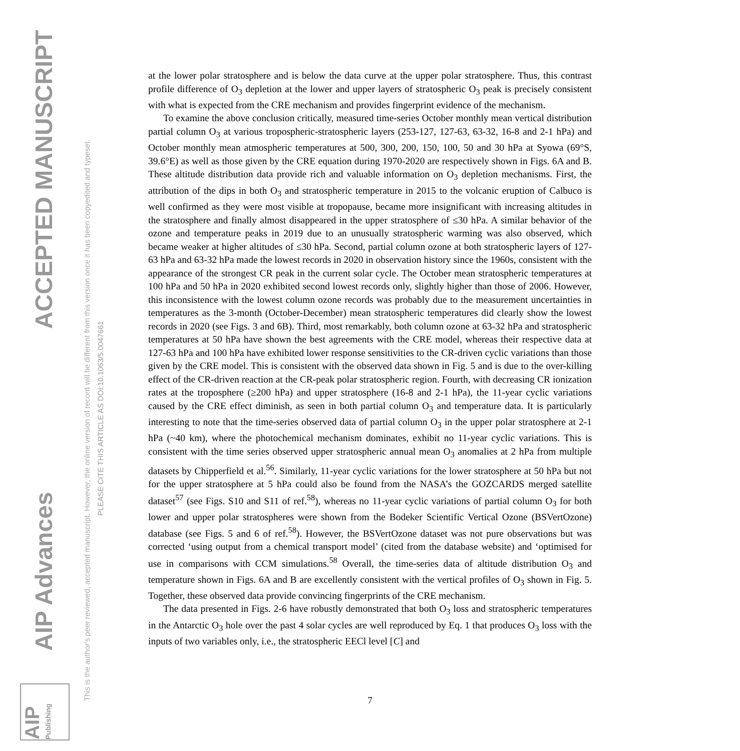AIP Advances ACCEPTED MANUSCRIPT
This is the author's peer reviewed, accepted manuscript. However, the online version of record will be different from this version once it has been copyedited and typeset.
PLEASE CITE THIS ARTICLE AS DOI:10.1063/5.0047661
AIP Publishing
at the lower polar stratosphere and is below the data curve at the upper polar stratosphere. Thus, this contrast profile difference of O<sub>3</sub> depletion at the lower and upper layers of stratospheric O<sub>3</sub> peak is precisely consistent with what is expected from the CRE mechanism and provides fingerprint evidence of the mechanism.
To examine the above conclusion critically, measured time-series October monthly mean vertical distribution partial column O<sub>3</sub> at various tropospheric-stratospheric layers (253-127, 127-63, 63-32, 16-8 and 2-1 hPa) and October monthly mean atmospheric temperatures at 500, 300, 200, 150, 100, 50 and 30 hPa at Syowa (69°S, 39.6°E) as well as those given by the CRE equation during 1970-2020 are respectively shown in Figs. 6A and B. These altitude distribution data provide rich and valuable information on O<sub>3</sub> depletion mechanisms. First, the attribution of the dips in both O<sub>3</sub> and stratospheric temperature in 2015 to the volcanic eruption of Calbuco is well confirmed as they were most visible at tropopause, became more insignificant with increasing altitudes in the stratosphere and finally almost disappeared in the upper stratosphere of ≤30 hPa. A similar behavior of the ozone and temperature peaks in 2019 due to an unusually stratospheric warming was also observed, which became weaker at higher altitudes of ≤30 hPa. Second, partial column ozone at both stratospheric layers of 127-63 hPa and 63-32 hPa made the lowest records in 2020 in observation history since the 1960s, consistent with the appearance of the strongest CR peak in the current solar cycle. The October mean stratospheric temperatures at 100 hPa and 50 hPa in 2020 exhibited second lowest records only, slightly higher than those of 2006. However, this inconsistence with the lowest column ozone records was probably due to the measurement uncertainties in temperatures as the 3-month (October-December) mean stratospheric temperatures did clearly show the lowest records in 2020 (see Figs. 3 and 6B). Third, most remarkably, both column ozone at 63-32 hPa and stratospheric temperatures at 50 hPa have shown the best agreements with the CRE model, whereas their respective data at 127-63 hPa and 100 hPa have exhibited lower response sensitivities to the CR-driven cyclic variations than those given by the CRE model. This is consistent with the observed data shown in Fig. 5 and is due to the over-killing effect of the CR-driven reaction at the CR-peak polar stratospheric region. Fourth, with decreasing CR ionization rates at the troposphere (≥200 hPa) and upper stratosphere (16-8 and 2-1 hPa), the 11-year cyclic variations caused by the CRE effect diminish, as seen in both partial column O<sub>3</sub> and temperature data. It is particularly interesting to note that the time-series observed data of partial column O<sub>3</sub> in the upper polar stratosphere at 2-1 hPa (~40 km), where the photochemical mechanism dominates, exhibit no 11-year cyclic variations. This is consistent with the time series observed upper stratospheric annual mean O<sub>3</sub> anomalies at 2 hPa from multiple datasets by Chipperfield et al.<sup>56</sup>. Similarly, 11-year cyclic variations for the lower stratosphere at 50 hPa but not for the upper stratosphere at 5 hPa could also be found from the NASA’s the GOZCARDS merged satellite dataset<sup>57</sup> (see Figs. S10 and S11 of ref.<sup>58</sup>), whereas no 11-year cyclic variations of partial column O<sub>3</sub> for both lower and upper polar stratospheres were shown from the Bodeker Scientific Vertical Ozone (BSVertOzone) database (see Figs. 5 and 6 of ref.<sup>58</sup>). However, the BSVertOzone dataset was not pure observations but was corrected ‘using output from a chemical transport model’ (cited from the database website) and ‘optimised for use in comparisons with CCM simulations.<sup>58</sup> Overall, the time-series data of altitude distribution O<sub>3</sub> and temperature shown in Figs. 6A and B are excellently consistent with the vertical profiles of O<sub>3</sub> shown in Fig. 5. Together, these observed data provide convincing fingerprints of the CRE mechanism.
The data presented in Figs. 2-6 have robustly demonstrated that both O<sub>3</sub> loss and stratospheric temperatures in the Antarctic O<sub>3</sub> hole over the past 4 solar cycles are well reproduced by Eq. 1 that produces O<sub>3</sub> loss with the inputs of two variables only, i.e., the stratospheric EECl level [C] and
7